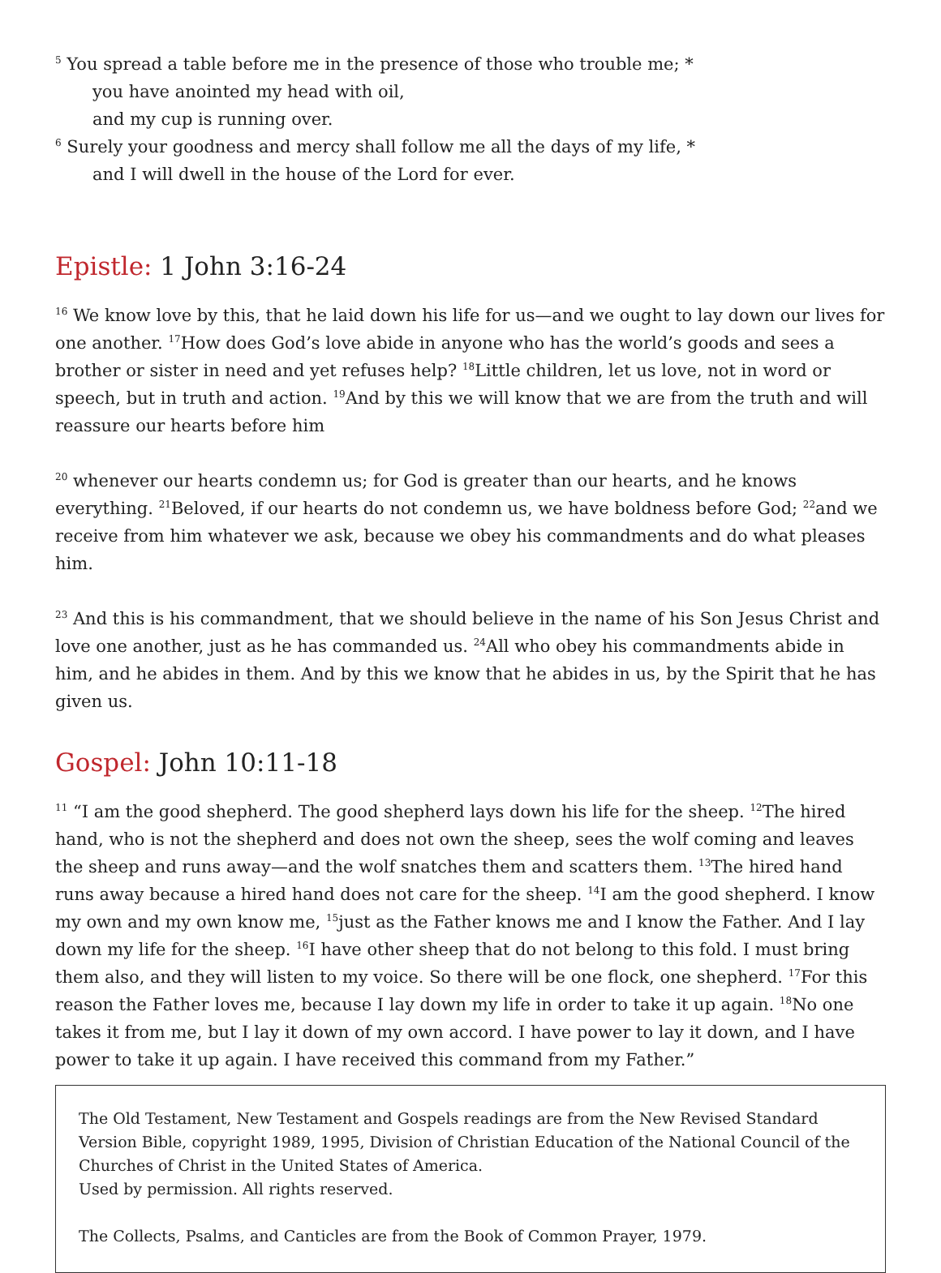<sup>5</sup> You spread a table before me in the presence of those who trouble me; *
you have anointed my head with oil,
and my cup is running over.
<sup>6</sup> Surely your goodness and mercy shall follow me all the days of my life, *
and I will dwell in the house of the Lord for ever.
Epistle: 1 John 3:16-24
<sup>16</sup> We know love by this, that he laid down his life for us—and we ought to lay down our lives for one another. <sup>17</sup>How does God’s love abide in anyone who has the world’s goods and sees a brother or sister in need and yet refuses help? <sup>18</sup>Little children, let us love, not in word or speech, but in truth and action. <sup>19</sup>And by this we will know that we are from the truth and will reassure our hearts before him
<sup>20</sup> whenever our hearts condemn us; for God is greater than our hearts, and he knows everything. <sup>21</sup>Beloved, if our hearts do not condemn us, we have boldness before God; <sup>22</sup>and we receive from him whatever we ask, because we obey his commandments and do what pleases him.
<sup>23</sup> And this is his commandment, that we should believe in the name of his Son Jesus Christ and love one another, just as he has commanded us. <sup>24</sup>All who obey his commandments abide in him, and he abides in them. And by this we know that he abides in us, by the Spirit that he has given us.
Gospel: John 10:11-18
<sup>11</sup> “I am the good shepherd. The good shepherd lays down his life for the sheep. <sup>12</sup>The hired hand, who is not the shepherd and does not own the sheep, sees the wolf coming and leaves the sheep and runs away—and the wolf snatches them and scatters them. <sup>13</sup>The hired hand runs away because a hired hand does not care for the sheep. <sup>14</sup>I am the good shepherd. I know my own and my own know me, <sup>15</sup>just as the Father knows me and I know the Father. And I lay down my life for the sheep. <sup>16</sup>I have other sheep that do not belong to this fold. I must bring them also, and they will listen to my voice. So there will be one flock, one shepherd. <sup>17</sup>For this reason the Father loves me, because I lay down my life in order to take it up again. <sup>18</sup>No one takes it from me, but I lay it down of my own accord. I have power to lay it down, and I have power to take it up again. I have received this command from my Father.”
The Old Testament, New Testament and Gospels readings are from the New Revised Standard Version Bible, copyright 1989, 1995, Division of Christian Education of the National Council of the Churches of Christ in the United States of America.
Used by permission. All rights reserved.
The Collects, Psalms, and Canticles are from the Book of Common Prayer, 1979.